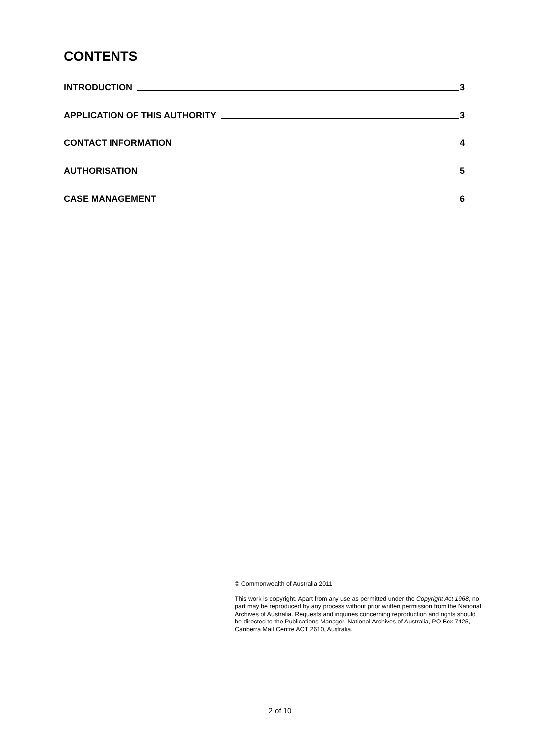CONTENTS
INTRODUCTION 3
APPLICATION OF THIS AUTHORITY 3
CONTACT INFORMATION 4
AUTHORISATION 5
CASE MANAGEMENT 6
© Commonwealth of Australia 2011
This work is copyright. Apart from any use as permitted under the Copyright Act 1968, no part may be reproduced by any process without prior written permission from the National Archives of Australia. Requests and inquiries concerning reproduction and rights should be directed to the Publications Manager, National Archives of Australia, PO Box 7425, Canberra Mail Centre ACT 2610, Australia.
2 of 10